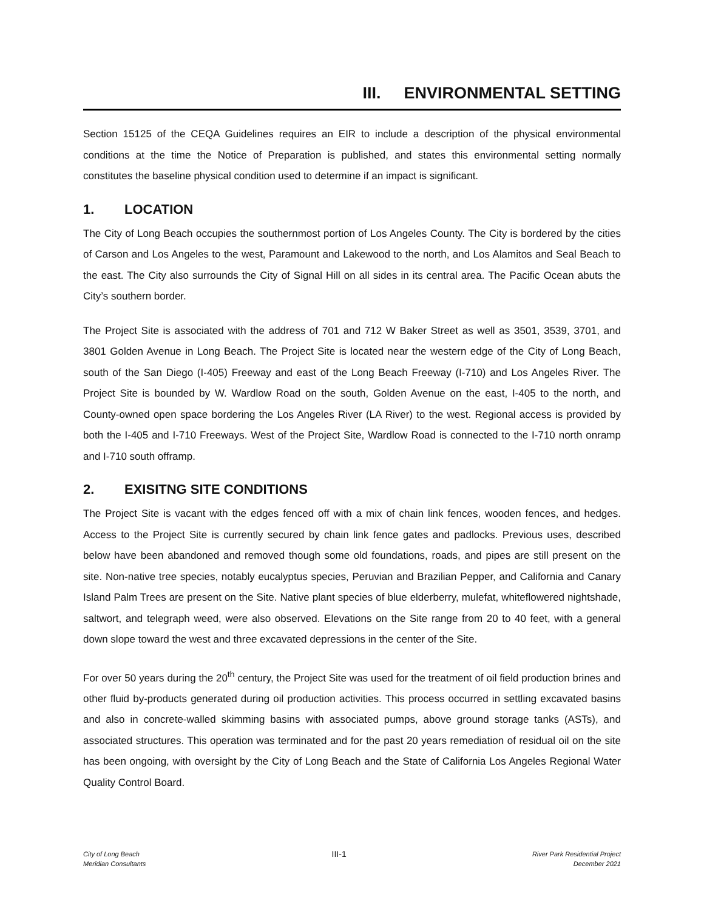III. ENVIRONMENTAL SETTING
Section 15125 of the CEQA Guidelines requires an EIR to include a description of the physical environmental conditions at the time the Notice of Preparation is published, and states this environmental setting normally constitutes the baseline physical condition used to determine if an impact is significant.
1. LOCATION
The City of Long Beach occupies the southernmost portion of Los Angeles County. The City is bordered by the cities of Carson and Los Angeles to the west, Paramount and Lakewood to the north, and Los Alamitos and Seal Beach to the east. The City also surrounds the City of Signal Hill on all sides in its central area. The Pacific Ocean abuts the City’s southern border.
The Project Site is associated with the address of 701 and 712 W Baker Street as well as 3501, 3539, 3701, and 3801 Golden Avenue in Long Beach. The Project Site is located near the western edge of the City of Long Beach, south of the San Diego (I-405) Freeway and east of the Long Beach Freeway (I-710) and Los Angeles River. The Project Site is bounded by W. Wardlow Road on the south, Golden Avenue on the east, I-405 to the north, and County-owned open space bordering the Los Angeles River (LA River) to the west. Regional access is provided by both the I-405 and I-710 Freeways. West of the Project Site, Wardlow Road is connected to the I-710 north onramp and I-710 south offramp.
2. EXISITNG SITE CONDITIONS
The Project Site is vacant with the edges fenced off with a mix of chain link fences, wooden fences, and hedges. Access to the Project Site is currently secured by chain link fence gates and padlocks. Previous uses, described below have been abandoned and removed though some old foundations, roads, and pipes are still present on the site. Non-native tree species, notably eucalyptus species, Peruvian and Brazilian Pepper, and California and Canary Island Palm Trees are present on the Site. Native plant species of blue elderberry, mulefat, whiteflowered nightshade, saltwort, and telegraph weed, were also observed. Elevations on the Site range from 20 to 40 feet, with a general down slope toward the west and three excavated depressions in the center of the Site.
For over 50 years during the 20<sup>th</sup> century, the Project Site was used for the treatment of oil field production brines and other fluid by-products generated during oil production activities. This process occurred in settling excavated basins and also in concrete-walled skimming basins with associated pumps, above ground storage tanks (ASTs), and associated structures. This operation was terminated and for the past 20 years remediation of residual oil on the site has been ongoing, with oversight by the City of Long Beach and the State of California Los Angeles Regional Water Quality Control Board.
City of Long Beach
Meridian Consultants
III-1
River Park Residential Project
December 2021